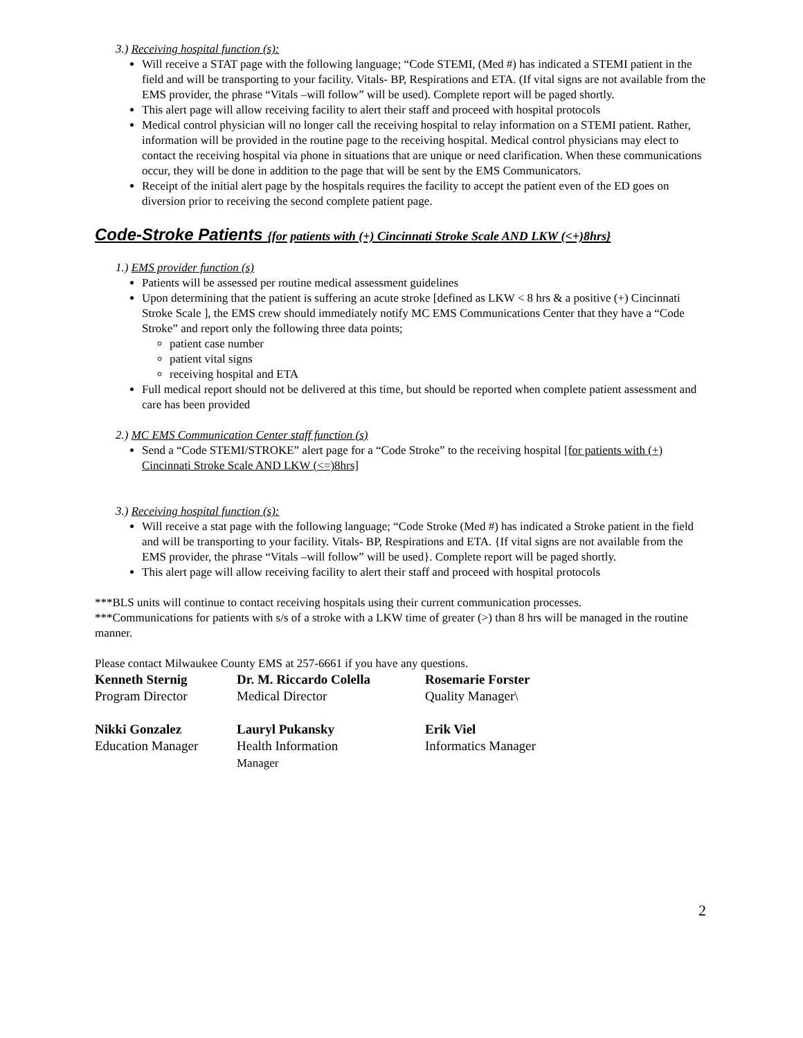3.) Receiving hospital function (s):
Will receive a STAT page with the following language; “Code STEMI, (Med #) has indicated a STEMI patient in the field and will be transporting to your facility. Vitals- BP, Respirations and ETA. (If vital signs are not available from the EMS provider, the phrase “Vitals –will follow” will be used). Complete report will be paged shortly.
This alert page will allow receiving facility to alert their staff and proceed with hospital protocols
Medical control physician will no longer call the receiving hospital to relay information on a STEMI patient. Rather, information will be provided in the routine page to the receiving hospital. Medical control physicians may elect to contact the receiving hospital via phone in situations that are unique or need clarification. When these communications occur, they will be done in addition to the page that will be sent by the EMS Communicators.
Receipt of the initial alert page by the hospitals requires the facility to accept the patient even of the ED goes on diversion prior to receiving the second complete patient page.
Code-Stroke Patients {for patients with (+) Cincinnati Stroke Scale AND LKW (<+)8hrs}
1.) EMS provider function (s)
Patients will be assessed per routine medical assessment guidelines
Upon determining that the patient is suffering an acute stroke [defined as LKW < 8 hrs & a positive (+) Cincinnati Stroke Scale ], the EMS crew should immediately notify MC EMS Communications Center that they have a “Code Stroke” and report only the following three data points;
patient case number
patient vital signs
receiving hospital and ETA
Full medical report should not be delivered at this time, but should be reported when complete patient assessment and care has been provided
2.) MC EMS Communication Center staff function (s)
Send a “Code STEMI/STROKE” alert page for a “Code Stroke” to the receiving hospital [for patients with (+) Cincinnati Stroke Scale AND LKW (<=)8hrs]
3.) Receiving hospital function (s):
Will receive a stat page with the following language; “Code Stroke (Med #) has indicated a Stroke patient in the field and will be transporting to your facility. Vitals- BP, Respirations and ETA. {If vital signs are not available from the EMS provider, the phrase “Vitals –will follow” will be used}. Complete report will be paged shortly.
This alert page will allow receiving facility to alert their staff and proceed with hospital protocols
***BLS units will continue to contact receiving hospitals using their current communication processes.
***Communications for patients with s/s of a stroke with a LKW time of greater (>) than 8 hrs will be managed in the routine manner.
Please contact Milwaukee County EMS at 257-6661 if you have any questions.
| Kenneth Sternig | Dr. M. Riccardo Colella | Rosemarie Forster |
| Program Director | Medical Director | Quality Manager\ |
| Nikki Gonzalez | Lauryl Pukansky | Erik Viel |
| Education Manager | Health Information Manager | Informatics Manager |
2